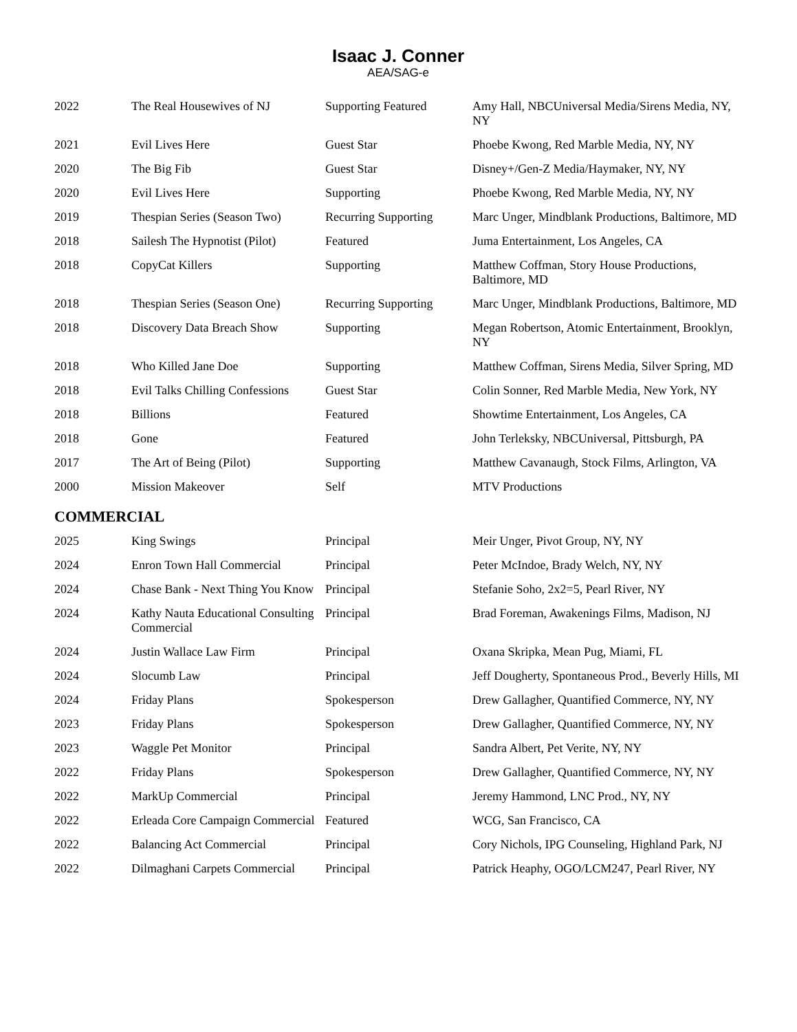Isaac J. Conner
AEA/SAG-e
| 2022 | The Real Housewives of NJ | Supporting Featured | Amy Hall, NBCUniversal Media/Sirens Media, NY, NY |
| 2021 | Evil Lives Here | Guest Star | Phoebe Kwong, Red Marble Media, NY, NY |
| 2020 | The Big Fib | Guest Star | Disney+/Gen-Z Media/Haymaker, NY, NY |
| 2020 | Evil Lives Here | Supporting | Phoebe Kwong, Red Marble Media, NY, NY |
| 2019 | Thespian Series (Season Two) | Recurring Supporting | Marc Unger, Mindblank Productions, Baltimore, MD |
| 2018 | Sailesh The Hypnotist (Pilot) | Featured | Juma Entertainment, Los Angeles, CA |
| 2018 | CopyCat Killers | Supporting | Matthew Coffman, Story House Productions, Baltimore, MD |
| 2018 | Thespian Series (Season One) | Recurring Supporting | Marc Unger, Mindblank Productions, Baltimore, MD |
| 2018 | Discovery Data Breach Show | Supporting | Megan Robertson, Atomic Entertainment, Brooklyn, NY |
| 2018 | Who Killed Jane Doe | Supporting | Matthew Coffman, Sirens Media, Silver Spring, MD |
| 2018 | Evil Talks Chilling Confessions | Guest Star | Colin Sonner, Red Marble Media, New York, NY |
| 2018 | Billions | Featured | Showtime Entertainment, Los Angeles, CA |
| 2018 | Gone | Featured | John Terleksky, NBCUniversal, Pittsburgh, PA |
| 2017 | The Art of Being (Pilot) | Supporting | Matthew Cavanaugh, Stock Films, Arlington, VA |
| 2000 | Mission Makeover | Self | MTV Productions |
COMMERCIAL
| 2025 | King Swings | Principal | Meir Unger, Pivot Group, NY, NY |
| 2024 | Enron Town Hall Commercial | Principal | Peter McIndoe, Brady Welch, NY, NY |
| 2024 | Chase Bank - Next Thing You Know | Principal | Stefanie Soho, 2x2=5, Pearl River, NY |
| 2024 | Kathy Nauta Educational Consulting Commercial | Principal | Brad Foreman, Awakenings Films, Madison, NJ |
| 2024 | Justin Wallace Law Firm | Principal | Oxana Skripka, Mean Pug, Miami, FL |
| 2024 | Slocumb Law | Principal | Jeff Dougherty, Spontaneous Prod., Beverly Hills, MI |
| 2024 | Friday Plans | Spokesperson | Drew Gallagher, Quantified Commerce, NY, NY |
| 2023 | Friday Plans | Spokesperson | Drew Gallagher, Quantified Commerce, NY, NY |
| 2023 | Waggle Pet Monitor | Principal | Sandra Albert, Pet Verite, NY, NY |
| 2022 | Friday Plans | Spokesperson | Drew Gallagher, Quantified Commerce, NY, NY |
| 2022 | MarkUp Commercial | Principal | Jeremy Hammond, LNC Prod., NY, NY |
| 2022 | Erleada Core Campaign Commercial | Featured | WCG, San Francisco, CA |
| 2022 | Balancing Act Commercial | Principal | Cory Nichols, IPG Counseling, Highland Park, NJ |
| 2022 | Dilmaghani Carpets Commercial | Principal | Patrick Heaphy, OGO/LCM247, Pearl River, NY |